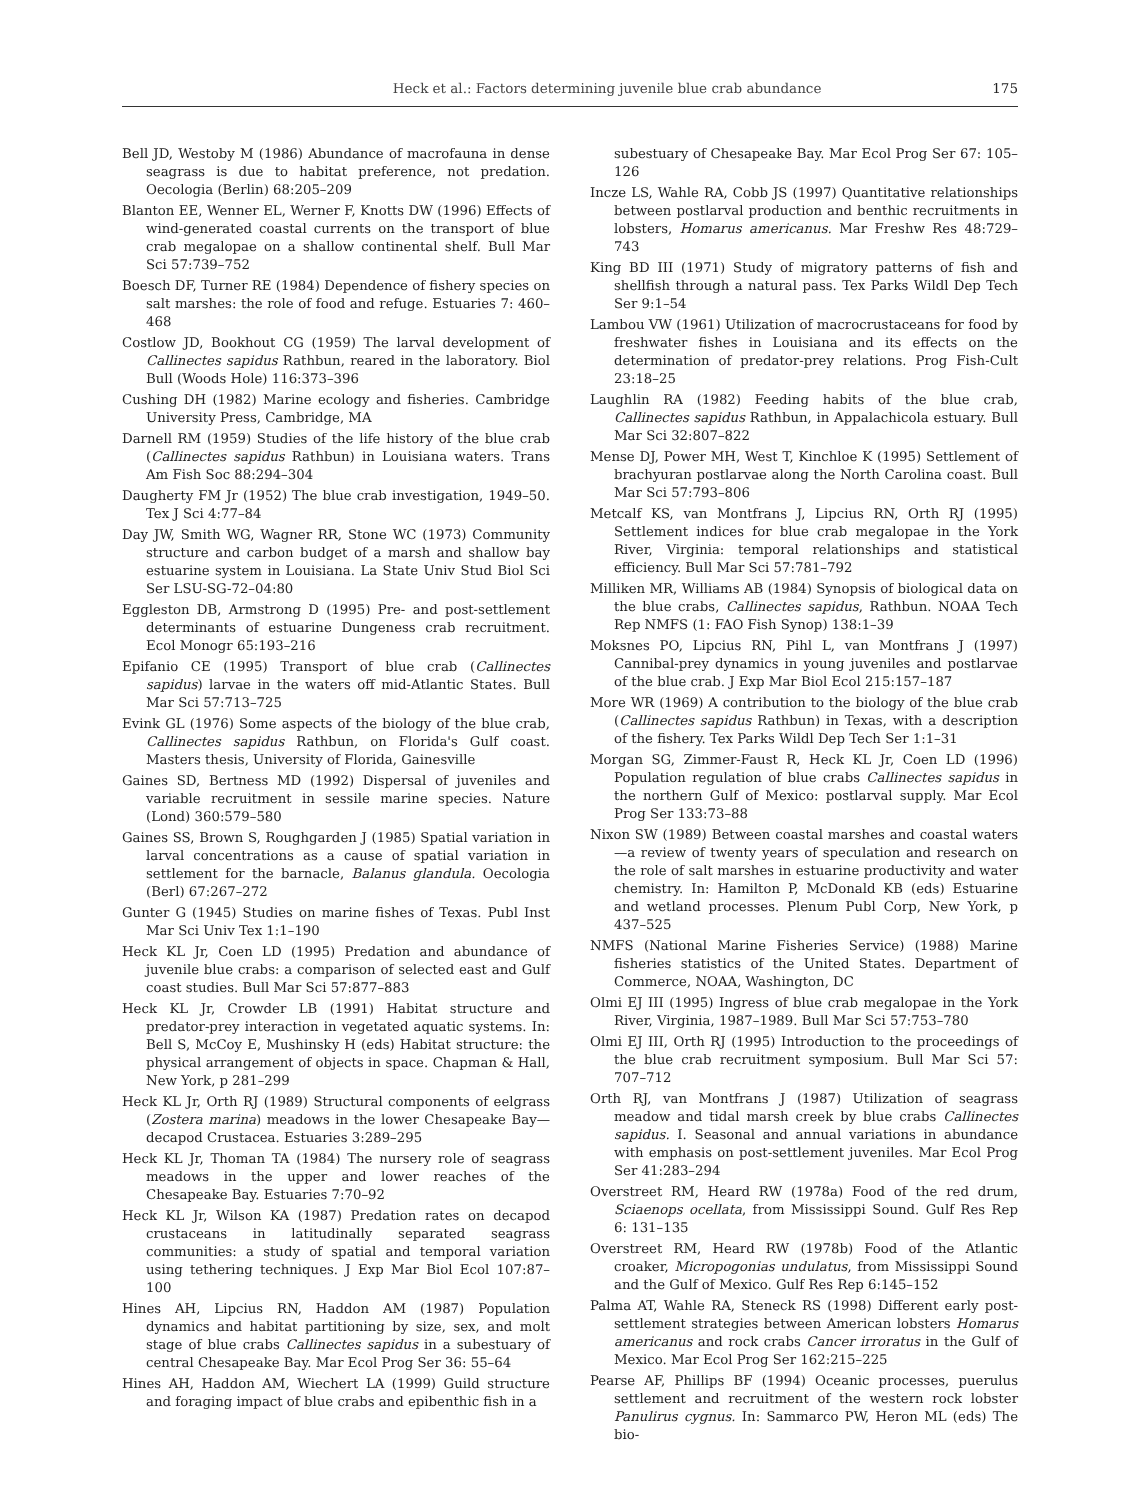Heck et al.: Factors determining juvenile blue crab abundance 175
Bell JD, Westoby M (1986) Abundance of macrofauna in dense seagrass is due to habitat preference, not predation. Oecologia (Berlin) 68:205–209
Blanton EE, Wenner EL, Werner F, Knotts DW (1996) Effects of wind-generated coastal currents on the transport of blue crab megalopae on a shallow continental shelf. Bull Mar Sci 57:739–752
Boesch DF, Turner RE (1984) Dependence of fishery species on salt marshes: the role of food and refuge. Estuaries 7: 460–468
Costlow JD, Bookhout CG (1959) The larval development of Callinectes sapidus Rathbun, reared in the laboratory. Biol Bull (Woods Hole) 116:373–396
Cushing DH (1982) Marine ecology and fisheries. Cambridge University Press, Cambridge, MA
Darnell RM (1959) Studies of the life history of the blue crab (Callinectes sapidus Rathbun) in Louisiana waters. Trans Am Fish Soc 88:294–304
Daugherty FM Jr (1952) The blue crab investigation, 1949–50. Tex J Sci 4:77–84
Day JW, Smith WG, Wagner RR, Stone WC (1973) Community structure and carbon budget of a marsh and shallow bay estuarine system in Louisiana. La State Univ Stud Biol Sci Ser LSU-SG-72–04:80
Eggleston DB, Armstrong D (1995) Pre- and post-settlement determinants of estuarine Dungeness crab recruitment. Ecol Monogr 65:193–216
Epifanio CE (1995) Transport of blue crab (Callinectes sapidus) larvae in the waters off mid-Atlantic States. Bull Mar Sci 57:713–725
Evink GL (1976) Some aspects of the biology of the blue crab, Callinectes sapidus Rathbun, on Florida's Gulf coast. Masters thesis, University of Florida, Gainesville
Gaines SD, Bertness MD (1992) Dispersal of juveniles and variable recruitment in sessile marine species. Nature (Lond) 360:579–580
Gaines SS, Brown S, Roughgarden J (1985) Spatial variation in larval concentrations as a cause of spatial variation in settlement for the barnacle, Balanus glandula. Oecologia (Berl) 67:267–272
Gunter G (1945) Studies on marine fishes of Texas. Publ Inst Mar Sci Univ Tex 1:1–190
Heck KL Jr, Coen LD (1995) Predation and abundance of juvenile blue crabs: a comparison of selected east and Gulf coast studies. Bull Mar Sci 57:877–883
Heck KL Jr, Crowder LB (1991) Habitat structure and predator-prey interaction in vegetated aquatic systems. In: Bell S, McCoy E, Mushinsky H (eds) Habitat structure: the physical arrangement of objects in space. Chapman & Hall, New York, p 281–299
Heck KL Jr, Orth RJ (1989) Structural components of eelgrass (Zostera marina) meadows in the lower Chesapeake Bay—decapod Crustacea. Estuaries 3:289–295
Heck KL Jr, Thoman TA (1984) The nursery role of seagrass meadows in the upper and lower reaches of the Chesapeake Bay. Estuaries 7:70–92
Heck KL Jr, Wilson KA (1987) Predation rates on decapod crustaceans in latitudinally separated seagrass communities: a study of spatial and temporal variation using tethering techniques. J Exp Mar Biol Ecol 107:87–100
Hines AH, Lipcius RN, Haddon AM (1987) Population dynamics and habitat partitioning by size, sex, and molt stage of blue crabs Callinectes sapidus in a subestuary of central Chesapeake Bay. Mar Ecol Prog Ser 36: 55–64
Hines AH, Haddon AM, Wiechert LA (1999) Guild structure and foraging impact of blue crabs and epibenthic fish in a
subestuary of Chesapeake Bay. Mar Ecol Prog Ser 67: 105–126
Incze LS, Wahle RA, Cobb JS (1997) Quantitative relationships between postlarval production and benthic recruitments in lobsters, Homarus americanus. Mar Freshw Res 48:729–743
King BD III (1971) Study of migratory patterns of fish and shellfish through a natural pass. Tex Parks Wildl Dep Tech Ser 9:1–54
Lambou VW (1961) Utilization of macrocrustaceans for food by freshwater fishes in Louisiana and its effects on the determination of predator-prey relations. Prog Fish-Cult 23:18–25
Laughlin RA (1982) Feeding habits of the blue crab, Callinectes sapidus Rathbun, in Appalachicola estuary. Bull Mar Sci 32:807–822
Mense DJ, Power MH, West T, Kinchloe K (1995) Settlement of brachyuran postlarvae along the North Carolina coast. Bull Mar Sci 57:793–806
Metcalf KS, van Montfrans J, Lipcius RN, Orth RJ (1995) Settlement indices for blue crab megalopae in the York River, Virginia: temporal relationships and statistical efficiency. Bull Mar Sci 57:781–792
Milliken MR, Williams AB (1984) Synopsis of biological data on the blue crabs, Callinectes sapidus, Rathbun. NOAA Tech Rep NMFS (1: FAO Fish Synop) 138:1–39
Moksnes PO, Lipcius RN, Pihl L, van Montfrans J (1997) Cannibal-prey dynamics in young juveniles and postlarvae of the blue crab. J Exp Mar Biol Ecol 215:157–187
More WR (1969) A contribution to the biology of the blue crab (Callinectes sapidus Rathbun) in Texas, with a description of the fishery. Tex Parks Wildl Dep Tech Ser 1:1–31
Morgan SG, Zimmer-Faust R, Heck KL Jr, Coen LD (1996) Population regulation of blue crabs Callinectes sapidus in the northern Gulf of Mexico: postlarval supply. Mar Ecol Prog Ser 133:73–88
Nixon SW (1989) Between coastal marshes and coastal waters—a review of twenty years of speculation and research on the role of salt marshes in estuarine productivity and water chemistry. In: Hamilton P, McDonald KB (eds) Estuarine and wetland processes. Plenum Publ Corp, New York, p 437–525
NMFS (National Marine Fisheries Service) (1988) Marine fisheries statistics of the United States. Department of Commerce, NOAA, Washington, DC
Olmi EJ III (1995) Ingress of blue crab megalopae in the York River, Virginia, 1987–1989. Bull Mar Sci 57:753–780
Olmi EJ III, Orth RJ (1995) Introduction to the proceedings of the blue crab recruitment symposium. Bull Mar Sci 57: 707–712
Orth RJ, van Montfrans J (1987) Utilization of seagrass meadow and tidal marsh creek by blue crabs Callinectes sapidus. I. Seasonal and annual variations in abundance with emphasis on post-settlement juveniles. Mar Ecol Prog Ser 41:283–294
Overstreet RM, Heard RW (1978a) Food of the red drum, Sciaenops ocellata, from Mississippi Sound. Gulf Res Rep 6: 131–135
Overstreet RM, Heard RW (1978b) Food of the Atlantic croaker, Micropogonias undulatus, from Mississippi Sound and the Gulf of Mexico. Gulf Res Rep 6:145–152
Palma AT, Wahle RA, Steneck RS (1998) Different early post-settlement strategies between American lobsters Homarus americanus and rock crabs Cancer irroratus in the Gulf of Mexico. Mar Ecol Prog Ser 162:215–225
Pearse AF, Phillips BF (1994) Oceanic processes, puerulus settlement and recruitment of the western rock lobster Panulirus cygnus. In: Sammarco PW, Heron ML (eds) The bio-